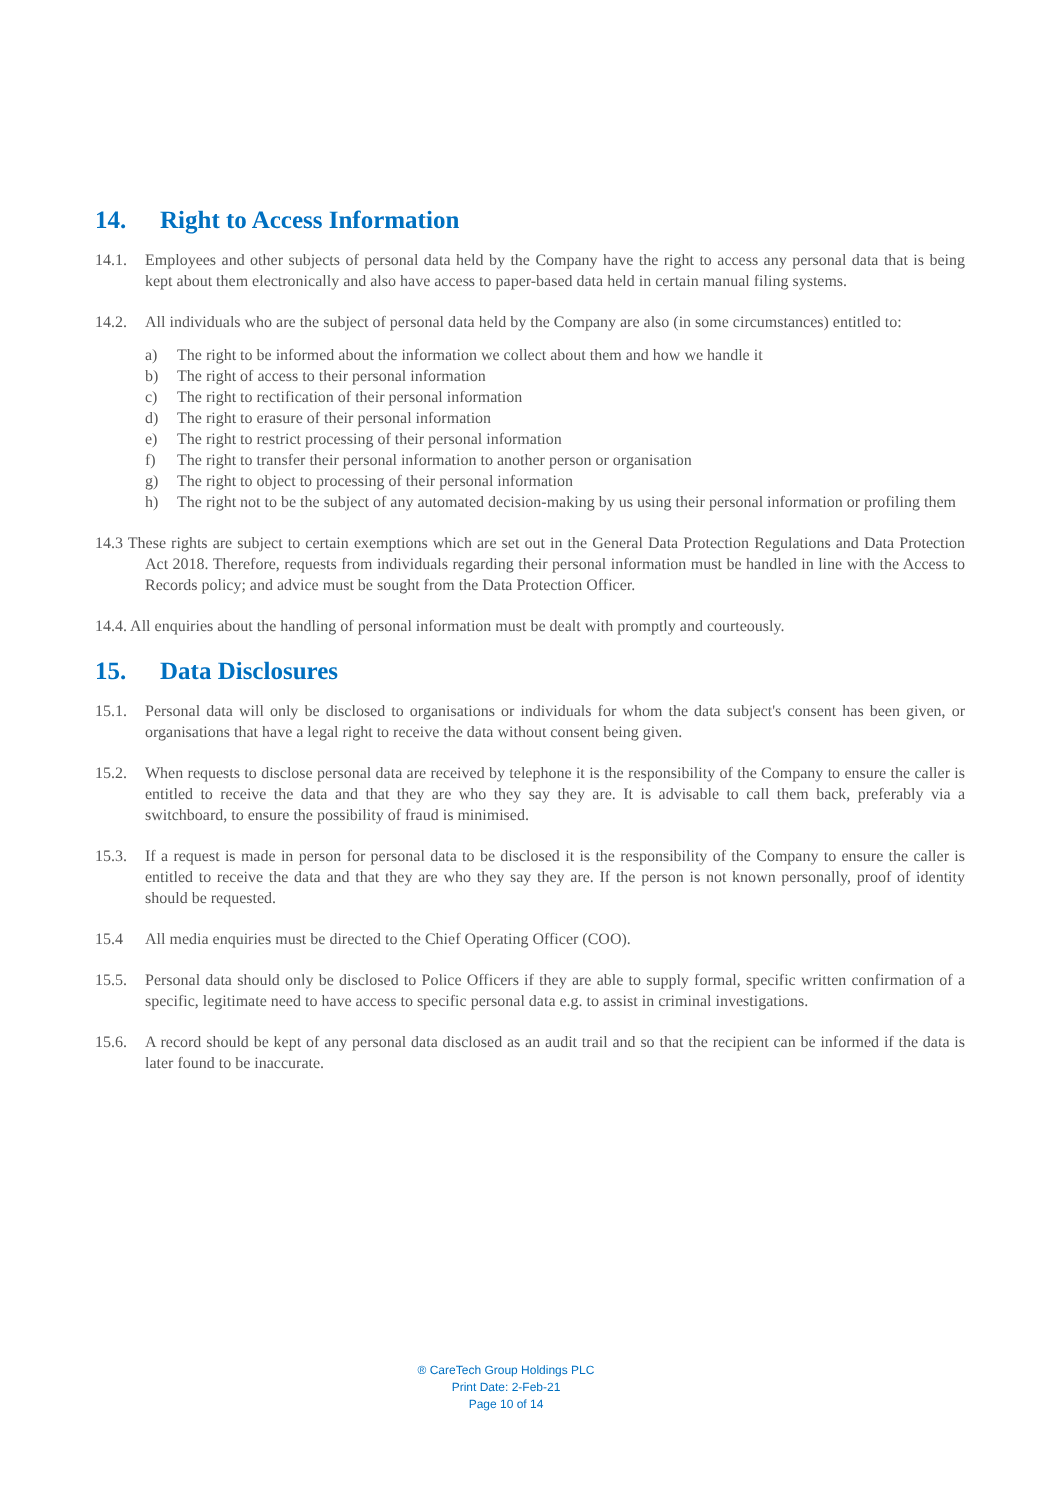14. Right to Access Information
14.1. Employees and other subjects of personal data held by the Company have the right to access any personal data that is being kept about them electronically and also have access to paper-based data held in certain manual filing systems.
14.2. All individuals who are the subject of personal data held by the Company are also (in some circumstances) entitled to:
a) The right to be informed about the information we collect about them and how we handle it
b) The right of access to their personal information
c) The right to rectification of their personal information
d) The right to erasure of their personal information
e) The right to restrict processing of their personal information
f) The right to transfer their personal information to another person or organisation
g) The right to object to processing of their personal information
h) The right not to be the subject of any automated decision-making by us using their personal information or profiling them
14.3 These rights are subject to certain exemptions which are set out in the General Data Protection Regulations and Data Protection Act 2018. Therefore, requests from individuals regarding their personal information must be handled in line with the Access to Records policy; and advice must be sought from the Data Protection Officer.
14.4. All enquiries about the handling of personal information must be dealt with promptly and courteously.
15. Data Disclosures
15.1. Personal data will only be disclosed to organisations or individuals for whom the data subject's consent has been given, or organisations that have a legal right to receive the data without consent being given.
15.2. When requests to disclose personal data are received by telephone it is the responsibility of the Company to ensure the caller is entitled to receive the data and that they are who they say they are. It is advisable to call them back, preferably via a switchboard, to ensure the possibility of fraud is minimised.
15.3. If a request is made in person for personal data to be disclosed it is the responsibility of the Company to ensure the caller is entitled to receive the data and that they are who they say they are. If the person is not known personally, proof of identity should be requested.
15.4 All media enquiries must be directed to the Chief Operating Officer (COO).
15.5. Personal data should only be disclosed to Police Officers if they are able to supply formal, specific written confirmation of a specific, legitimate need to have access to specific personal data e.g. to assist in criminal investigations.
15.6. A record should be kept of any personal data disclosed as an audit trail and so that the recipient can be informed if the data is later found to be inaccurate.
® CareTech Group Holdings PLC
Print Date: 2-Feb-21
Page 10 of 14